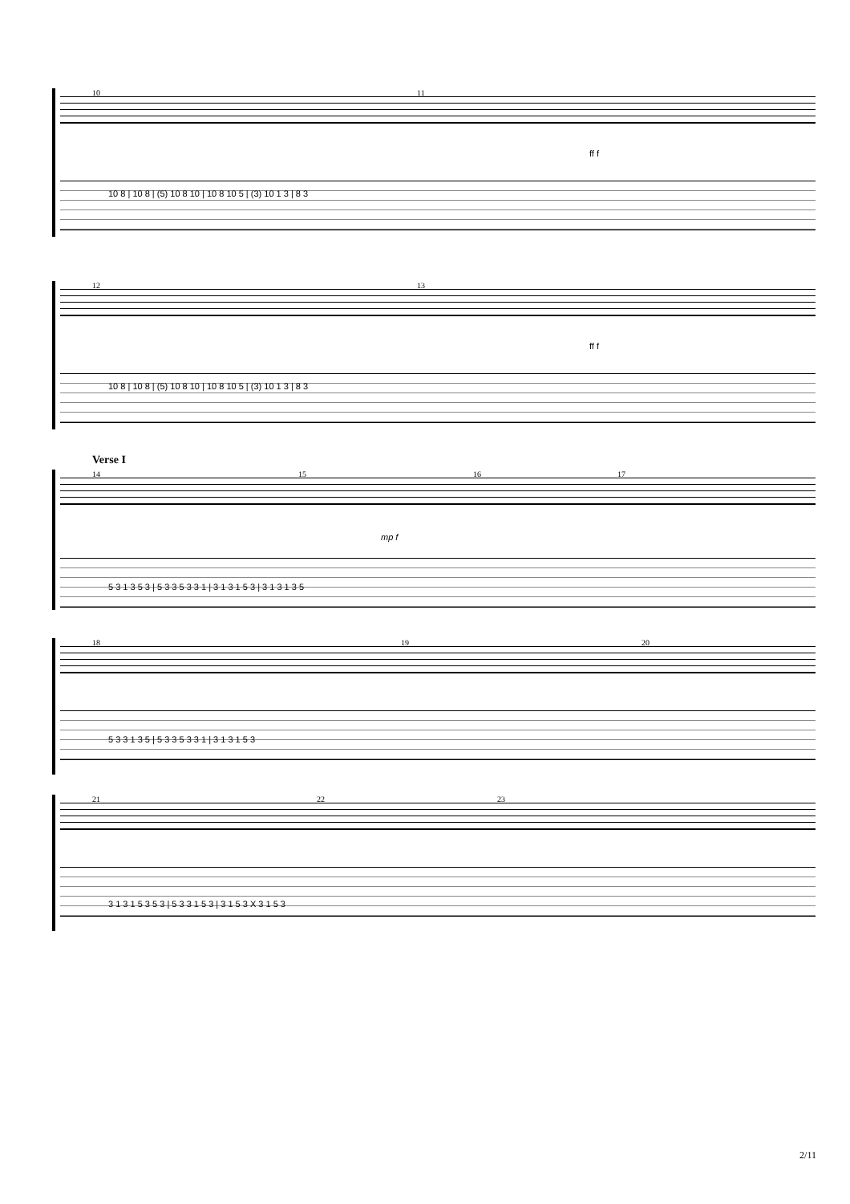10 11
ff f
10 8 | 10 8 | (5) 10 8 10 | 10 8 10 5 | (3) 10 1 3 | 8 3
12 13
ff f
10 8 | 10 8 | (5) 10 8 10 | 10 8 10 5 | (3) 10 1 3 | 8 3
Verse I
14 15 16 17
mp f
5 3 1 3 5 3 | 5 3 3 5 3 3 1 | 3 1 3 1 5 3 | 3 1 3 1 3 5
18 19 20
5 3 3 1 3 5 | 5 3 3 5 3 3 1 | 3 1 3 1 5 3
21 22 23
3 1 3 1 5 3 5 3 | 5 3 3 1 5 3 | 3 1 5 3 X 3 1 5 3
2/11